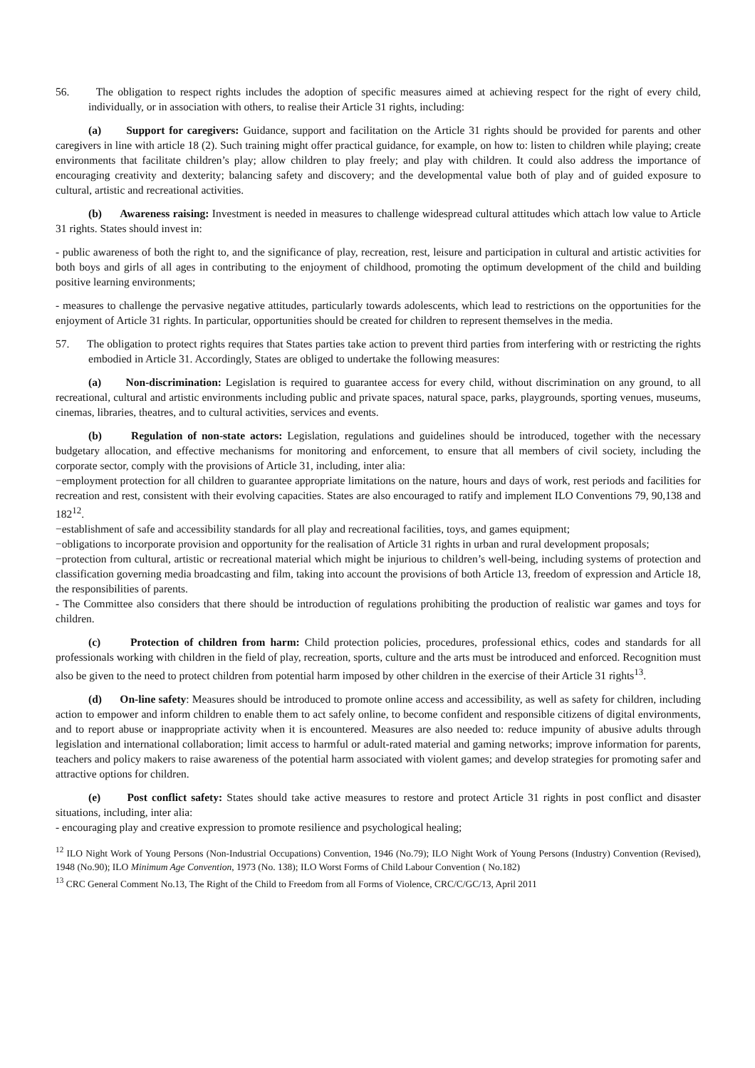56. The obligation to respect rights includes the adoption of specific measures aimed at achieving respect for the right of every child, individually, or in association with others, to realise their Article 31 rights, including:
(a) Support for caregivers: Guidance, support and facilitation on the Article 31 rights should be provided for parents and other caregivers in line with article 18 (2). Such training might offer practical guidance, for example, on how to: listen to children while playing; create environments that facilitate children’s play; allow children to play freely; and play with children. It could also address the importance of encouraging creativity and dexterity; balancing safety and discovery; and the developmental value both of play and of guided exposure to cultural, artistic and recreational activities.
(b) Awareness raising: Investment is needed in measures to challenge widespread cultural attitudes which attach low value to Article 31 rights. States should invest in:
- public awareness of both the right to, and the significance of play, recreation, rest, leisure and participation in cultural and artistic activities for both boys and girls of all ages in contributing to the enjoyment of childhood, promoting the optimum development of the child and building positive learning environments;
- measures to challenge the pervasive negative attitudes, particularly towards adolescents, which lead to restrictions on the opportunities for the enjoyment of Article 31 rights. In particular, opportunities should be created for children to represent themselves in the media.
57. The obligation to protect rights requires that States parties take action to prevent third parties from interfering with or restricting the rights embodied in Article 31. Accordingly, States are obliged to undertake the following measures:
(a) Non-discrimination: Legislation is required to guarantee access for every child, without discrimination on any ground, to all recreational, cultural and artistic environments including public and private spaces, natural space, parks, playgrounds, sporting venues, museums, cinemas, libraries, theatres, and to cultural activities, services and events.
(b) Regulation of non-state actors: Legislation, regulations and guidelines should be introduced, together with the necessary budgetary allocation, and effective mechanisms for monitoring and enforcement, to ensure that all members of civil society, including the corporate sector, comply with the provisions of Article 31, including, inter alia:
−employment protection for all children to guarantee appropriate limitations on the nature, hours and days of work, rest periods and facilities for recreation and rest, consistent with their evolving capacities. States are also encouraged to ratify and implement ILO Conventions 79, 90,138 and 182<sup>12</sup>.
−establishment of safe and accessibility standards for all play and recreational facilities, toys, and games equipment;
−obligations to incorporate provision and opportunity for the realisation of Article 31 rights in urban and rural development proposals;
−protection from cultural, artistic or recreational material which might be injurious to children’s well-being, including systems of protection and classification governing media broadcasting and film, taking into account the provisions of both Article 13, freedom of expression and Article 18, the responsibilities of parents.
- The Committee also considers that there should be introduction of regulations prohibiting the production of realistic war games and toys for children.
(c) Protection of children from harm: Child protection policies, procedures, professional ethics, codes and standards for all professionals working with children in the field of play, recreation, sports, culture and the arts must be introduced and enforced. Recognition must also be given to the need to protect children from potential harm imposed by other children in the exercise of their Article 31 rights<sup>13</sup>.
(d) On-line safety: Measures should be introduced to promote online access and accessibility, as well as safety for children, including action to empower and inform children to enable them to act safely online, to become confident and responsible citizens of digital environments, and to report abuse or inappropriate activity when it is encountered. Measures are also needed to: reduce impunity of abusive adults through legislation and international collaboration; limit access to harmful or adult-rated material and gaming networks; improve information for parents, teachers and policy makers to raise awareness of the potential harm associated with violent games; and develop strategies for promoting safer and attractive options for children.
(e) Post conflict safety: States should take active measures to restore and protect Article 31 rights in post conflict and disaster situations, including, inter alia:
- encouraging play and creative expression to promote resilience and psychological healing;
<sup>12</sup> ILO Night Work of Young Persons (Non-Industrial Occupations) Convention, 1946 (No.79); ILO Night Work of Young Persons (Industry) Convention (Revised), 1948 (No.90); ILO Minimum Age Convention, 1973 (No. 138); ILO Worst Forms of Child Labour Convention ( No.182)
<sup>13</sup> CRC General Comment No.13, The Right of the Child to Freedom from all Forms of Violence, CRC/C/GC/13, April 2011